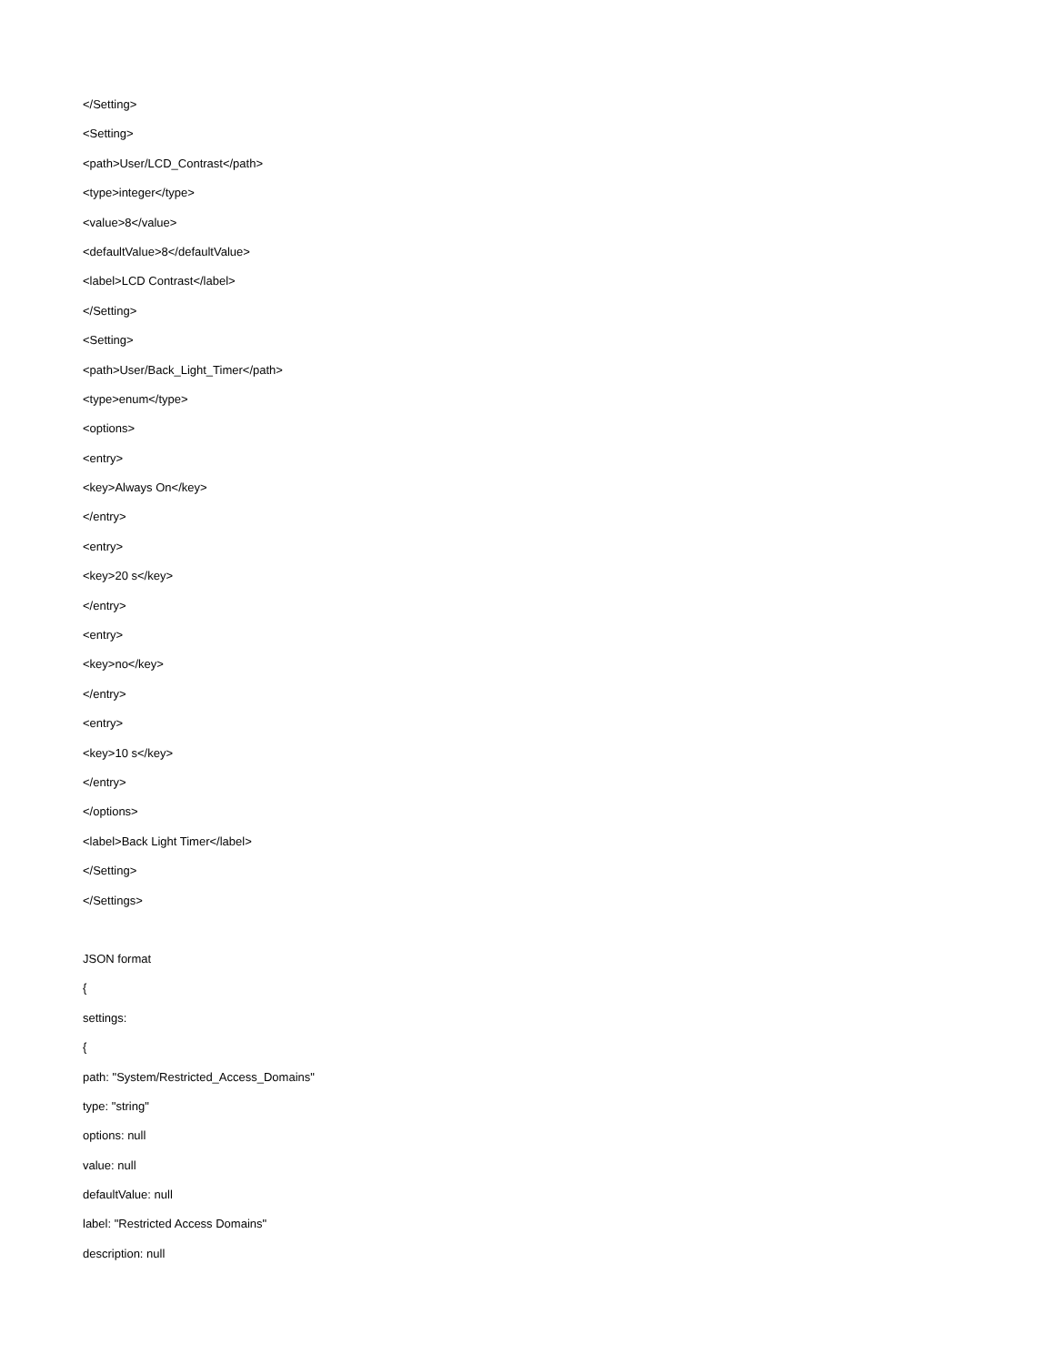</Setting>
<Setting>
<path>User/LCD_Contrast</path>
<type>integer</type>
<value>8</value>
<defaultValue>8</defaultValue>
<label>LCD Contrast</label>
</Setting>
<Setting>
<path>User/Back_Light_Timer</path>
<type>enum</type>
<options>
<entry>
<key>Always On</key>
</entry>
<entry>
<key>20 s</key>
</entry>
<entry>
<key>no</key>
</entry>
<entry>
<key>10 s</key>
</entry>
</options>
<label>Back Light Timer</label>
</Setting>
</Settings>
JSON format
{
settings:
{
path: "System/Restricted_Access_Domains"
type: "string"
options: null
value: null
defaultValue: null
label: "Restricted Access Domains"
description: null